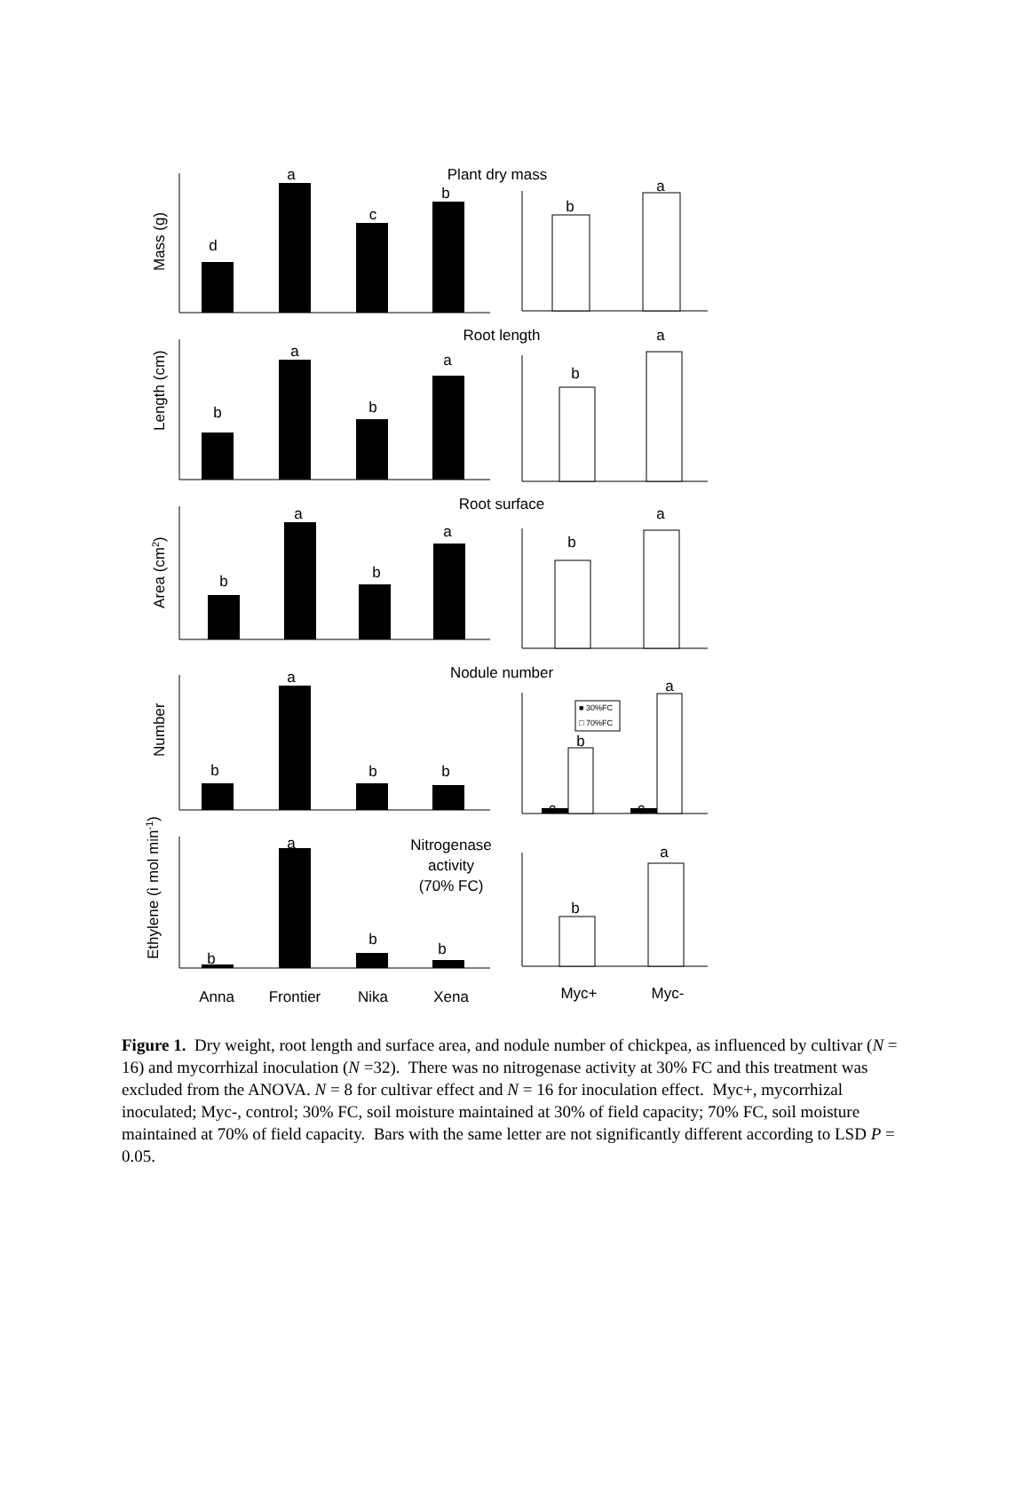Plant dry mass
d
a
c
b
b
a
Root length
b
a
b
a
b
a
Root surface
b
a
b
a
b
a
Nodule number
b
a
b
b
c
b
c
a
Nitrogenase
activity
(70% FC)
a
b
b
b
b
a
Anna
Frontier
Nika
Xena
Myc+
Myc-
Mass (g)
Length (cm)
Area (cm2)
Number
Ethylene (ì mol min-1)
■ 30%FC
□ 70%FC
Figure 1. Dry weight, root length and surface area, and nodule number of chickpea, as influenced by cultivar (N = 16) and mycorrhizal inoculation (N =32). There was no nitrogenase activity at 30% FC and this treatment was excluded from the ANOVA. N = 8 for cultivar effect and N = 16 for inoculation effect. Myc+, mycorrhizal inoculated; Myc-, control; 30% FC, soil moisture maintained at 30% of field capacity; 70% FC, soil moisture maintained at 70% of field capacity. Bars with the same letter are not significantly different according to LSD P = 0.05.